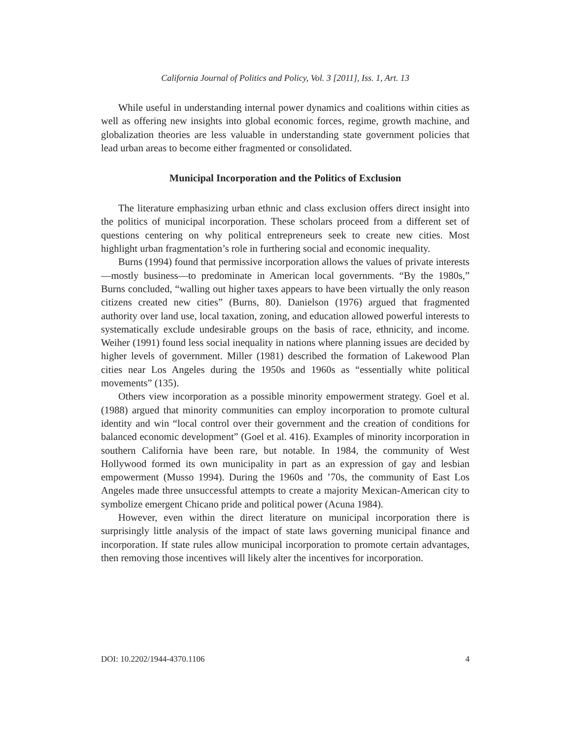California Journal of Politics and Policy, Vol. 3 [2011], Iss. 1, Art. 13
While useful in understanding internal power dynamics and coalitions within cities as well as offering new insights into global economic forces, regime, growth machine, and globalization theories are less valuable in understanding state government policies that lead urban areas to become either fragmented or consolidated.
Municipal Incorporation and the Politics of Exclusion
The literature emphasizing urban ethnic and class exclusion offers direct insight into the politics of municipal incorporation. These scholars proceed from a different set of questions centering on why political entrepreneurs seek to create new cities. Most highlight urban fragmentation’s role in furthering social and economic inequality.
Burns (1994) found that permissive incorporation allows the values of private interests—mostly business—to predominate in American local governments. “By the 1980s,” Burns concluded, “walling out higher taxes appears to have been virtually the only reason citizens created new cities” (Burns, 80). Danielson (1976) argued that fragmented authority over land use, local taxation, zoning, and education allowed powerful interests to systematically exclude undesirable groups on the basis of race, ethnicity, and income. Weiher (1991) found less social inequality in nations where planning issues are decided by higher levels of government. Miller (1981) described the formation of Lakewood Plan cities near Los Angeles during the 1950s and 1960s as “essentially white political movements” (135).
Others view incorporation as a possible minority empowerment strategy. Goel et al. (1988) argued that minority communities can employ incorporation to promote cultural identity and win “local control over their government and the creation of conditions for balanced economic development” (Goel et al. 416). Examples of minority incorporation in southern California have been rare, but notable. In 1984, the community of West Hollywood formed its own municipality in part as an expression of gay and lesbian empowerment (Musso 1994). During the 1960s and ’70s, the community of East Los Angeles made three unsuccessful attempts to create a majority Mexican-American city to symbolize emergent Chicano pride and political power (Acuna 1984).
However, even within the direct literature on municipal incorporation there is surprisingly little analysis of the impact of state laws governing municipal finance and incorporation. If state rules allow municipal incorporation to promote certain advantages, then removing those incentives will likely alter the incentives for incorporation.
DOI: 10.2202/1944-4370.1106 4